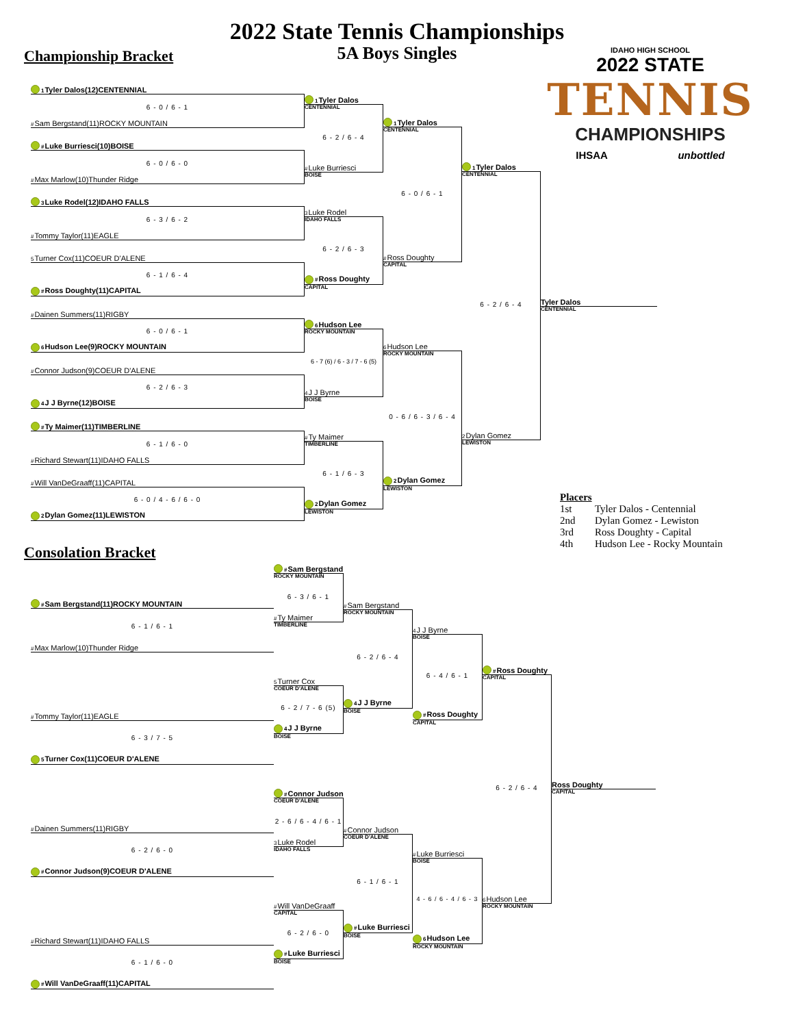2022 State Tennis Championships
5A Boys Singles
Championship Bracket
1 Tyler Dalos(12)CENTENNIAL
6 - 0 / 6 - 1
#Sam Bergstand(11)ROCKY MOUNTAIN
# Luke Burriesci(10)BOISE
6 - 0 / 6 - 0
#Max Marlow(10)Thunder Ridge
3 Luke Rodel(12)IDAHO FALLS
6 - 3 / 6 - 2
#Tommy Taylor(11)EAGLE
5 Turner Cox(11)COEUR D'ALENE
6 - 1 / 6 - 4
#Ross Doughty(11)CAPITAL
# Dainen Summers(11)RIGBY
6 - 0 / 6 - 1
6 Hudson Lee(9)ROCKY MOUNTAIN
# Connor Judson(9)COEUR D'ALENE
6 - 2 / 6 - 3
4 J J Byrne(12)BOISE
# Ty Maimer(11)TIMBERLINE
6 - 1 / 6 - 0
#Richard Stewart(11)IDAHO FALLS
# Will VanDeGraaff(11)CAPITAL
6 - 0 / 4 - 6 / 6 - 0
2 Dylan Gomez(11)LEWISTON
1 Tyler Dalos
CENTENNIAL
6 - 2 / 6 - 4
#Luke Burriesci
BOISE
3 Luke Rodel
IDAHO FALLS
6 - 2 / 6 - 3
#Ross Doughty
CAPITAL
6 Hudson Lee
ROCKY MOUNTAIN
6 - 7 (6) / 6 - 3 / 7 - 6 (5)
4 J J Byrne
BOISE
# Ty Maimer
TIMBERLINE
6 - 1 / 6 - 3
2 Dylan Gomez
LEWISTON
1 Tyler Dalos
CENTENNIAL
6 - 0 / 6 - 1
#Ross Doughty
CAPITAL
6 Hudson Lee
ROCKY MOUNTAIN
0 - 6 / 6 - 3 / 6 - 4
2 Dylan Gomez
LEWISTON
1 Tyler Dalos
CENTENNIAL
6 - 2 / 6 - 4
2 Dylan Gomez
LEWISTON
Consolation Bracket
IDAHO HIGH SCHOOL
2022 STATE
TENNIS
CHAMPIONSHIPS
IHSAA unbottled
Tyler Dalos
CENTENNIAL
Placers
1st Tyler Dalos - Centennial
2nd Dylan Gomez - Lewiston
3rd Ross Doughty - Capital
4th Hudson Lee - Rocky Mountain
# Sam Bergstand(11)ROCKY MOUNTAIN
6 - 1 / 6 - 1
#Max Marlow(10)Thunder Ridge
# Tommy Taylor(11)EAGLE
6 - 3 / 7 - 5
5 Turner Cox(11)COEUR D'ALENE
# Dainen Summers(11)RIGBY
6 - 2 / 6 - 0
#Connor Judson(9)COEUR D'ALENE
# Richard Stewart(11)IDAHO FALLS
6 - 1 / 6 - 0
#Will VanDeGraaff(11)CAPITAL
# Sam Bergstand
ROCKY MOUNTAIN
6 - 3 / 6 - 1
#Ty Maimer
TIMBERLINE
5 Turner Cox
COEUR D'ALENE
6 - 2 / 7 - 6 (5)
4 J J Byrne
BOISE
# Connor Judson
COEUR D'ALENE
2 - 6 / 6 - 4 / 6 - 1
3 Luke Rodel
IDAHO FALLS
# Will VanDeGraaff
CAPITAL
6 - 2 / 6 - 0
#Luke Burriesci
BOISE
# Sam Bergstand
ROCKY MOUNTAIN
6 - 2 / 6 - 4
4 J J Byrne
BOISE
# Connor Judson
COEUR D'ALENE
6 - 1 / 6 - 1
#Luke Burriesci
BOISE
4 J J Byrne
BOISE
6 - 4 / 6 - 1
#Ross Doughty
CAPITAL
# Luke Burriesci
BOISE
4 - 6 / 6 - 4 / 6 - 3
6 Hudson Lee
ROCKY MOUNTAIN
# Ross Doughty
CAPITAL
6 - 2 / 6 - 4
6 Hudson Lee
ROCKY MOUNTAIN
Ross Doughty
CAPITAL